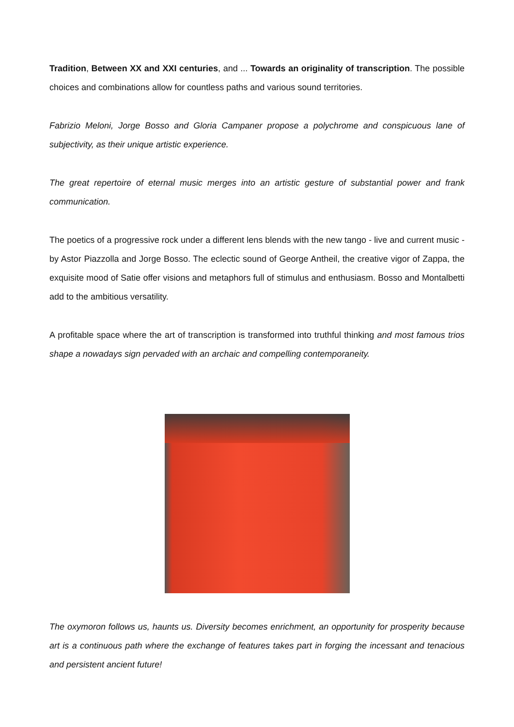Tradition, Between XX and XXI centuries, and ... Towards an originality of transcription. The possible choices and combinations allow for countless paths and various sound territories.
Fabrizio Meloni, Jorge Bosso and Gloria Campaner propose a polychrome and conspicuous lane of subjectivity, as their unique artistic experience.
The great repertoire of eternal music merges into an artistic gesture of substantial power and frank communication.
The poetics of a progressive rock under a different lens blends with the new tango - live and current music - by Astor Piazzolla and Jorge Bosso. The eclectic sound of George Antheil, the creative vigor of Zappa, the exquisite mood of Satie offer visions and metaphors full of stimulus and enthusiasm. Bosso and Montalbetti add to the ambitious versatility.
A profitable space where the art of transcription is transformed into truthful thinking and most famous trios shape a nowadays sign pervaded with an archaic and compelling contemporaneity.
The oxymoron follows us, haunts us. Diversity becomes enrichment, an opportunity for prosperity because art is a continuous path where the exchange of features takes part in forging the incessant and tenacious and persistent ancient future!